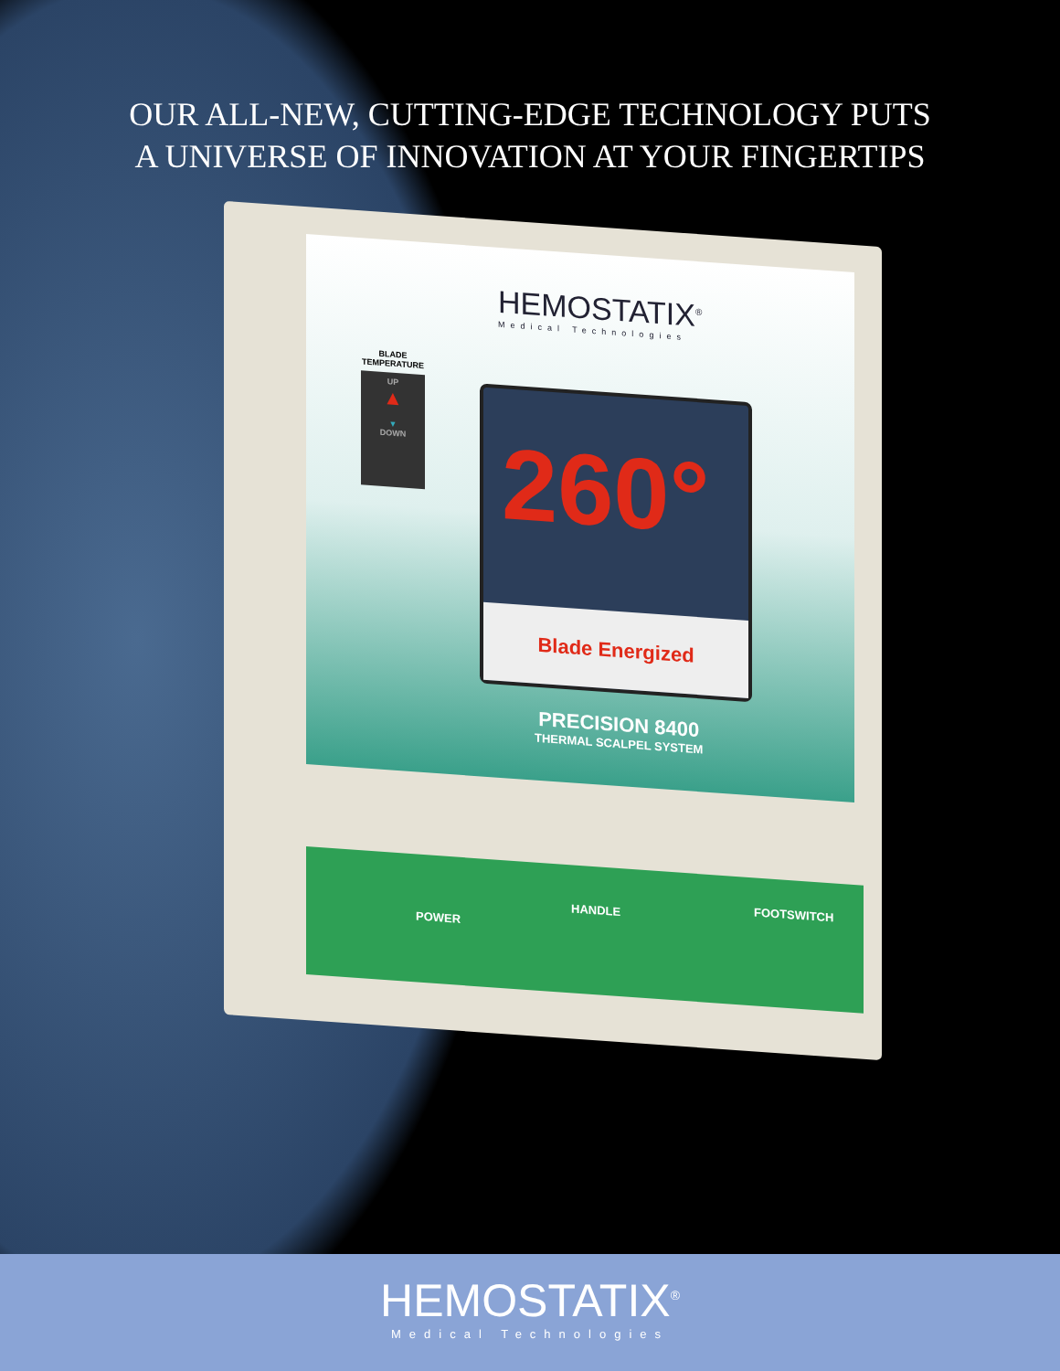OUR ALL-NEW, CUTTING-EDGE TECHNOLOGY PUTS
A UNIVERSE OF INNOVATION AT YOUR FINGERTIPS
HEMOSTATIX<sup>®</sup>
Medical Technologies
BLADE
TEMPERATURE
UP
▲
▼
DOWN
260°
Blade Energized
PRECISION 8400
THERMAL SCALPEL SYSTEM
POWER
HANDLE
FOOTSWITCH
HEMOSTATIX<sup>®</sup>
Medical Technologies